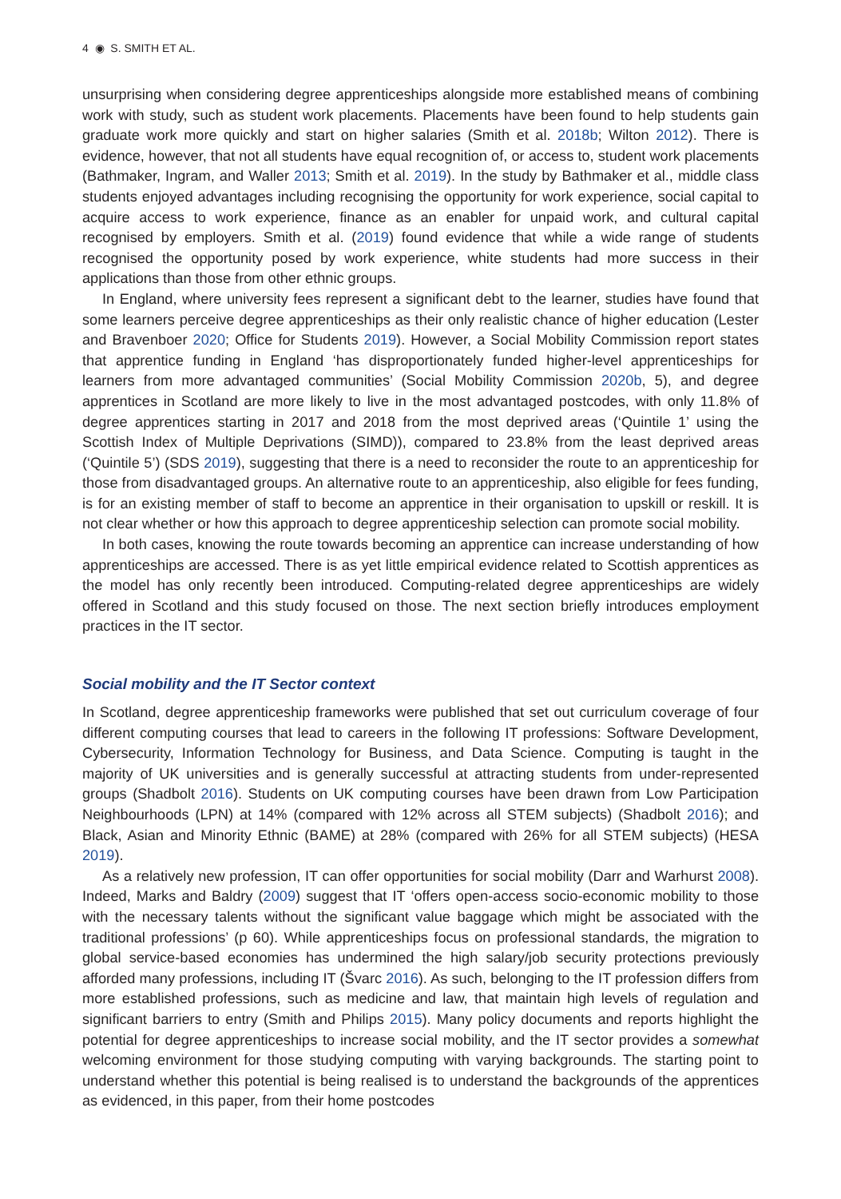4 ◉ S. SMITH ET AL.
unsurprising when considering degree apprenticeships alongside more established means of combining work with study, such as student work placements. Placements have been found to help students gain graduate work more quickly and start on higher salaries (Smith et al. 2018b; Wilton 2012). There is evidence, however, that not all students have equal recognition of, or access to, student work placements (Bathmaker, Ingram, and Waller 2013; Smith et al. 2019). In the study by Bathmaker et al., middle class students enjoyed advantages including recognising the opportunity for work experience, social capital to acquire access to work experience, finance as an enabler for unpaid work, and cultural capital recognised by employers. Smith et al. (2019) found evidence that while a wide range of students recognised the opportunity posed by work experience, white students had more success in their applications than those from other ethnic groups.
In England, where university fees represent a significant debt to the learner, studies have found that some learners perceive degree apprenticeships as their only realistic chance of higher education (Lester and Bravenboer 2020; Office for Students 2019). However, a Social Mobility Commission report states that apprentice funding in England ‘has disproportionately funded higher-level apprenticeships for learners from more advantaged communities’ (Social Mobility Commission 2020b, 5), and degree apprentices in Scotland are more likely to live in the most advantaged postcodes, with only 11.8% of degree apprentices starting in 2017 and 2018 from the most deprived areas (‘Quintile 1’ using the Scottish Index of Multiple Deprivations (SIMD)), compared to 23.8% from the least deprived areas (‘Quintile 5’) (SDS 2019), suggesting that there is a need to reconsider the route to an apprenticeship for those from disadvantaged groups. An alternative route to an apprenticeship, also eligible for fees funding, is for an existing member of staff to become an apprentice in their organisation to upskill or reskill. It is not clear whether or how this approach to degree apprenticeship selection can promote social mobility.
In both cases, knowing the route towards becoming an apprentice can increase understanding of how apprenticeships are accessed. There is as yet little empirical evidence related to Scottish apprentices as the model has only recently been introduced. Computing-related degree apprenticeships are widely offered in Scotland and this study focused on those. The next section briefly introduces employment practices in the IT sector.
Social mobility and the IT Sector context
In Scotland, degree apprenticeship frameworks were published that set out curriculum coverage of four different computing courses that lead to careers in the following IT professions: Software Development, Cybersecurity, Information Technology for Business, and Data Science. Computing is taught in the majority of UK universities and is generally successful at attracting students from under-represented groups (Shadbolt 2016). Students on UK computing courses have been drawn from Low Participation Neighbourhoods (LPN) at 14% (compared with 12% across all STEM subjects) (Shadbolt 2016); and Black, Asian and Minority Ethnic (BAME) at 28% (compared with 26% for all STEM subjects) (HESA 2019).
As a relatively new profession, IT can offer opportunities for social mobility (Darr and Warhurst 2008). Indeed, Marks and Baldry (2009) suggest that IT ‘offers open-access socio-economic mobility to those with the necessary talents without the significant value baggage which might be associated with the traditional professions’ (p 60). While apprenticeships focus on professional standards, the migration to global service-based economies has undermined the high salary/job security protections previously afforded many professions, including IT (Švarc 2016). As such, belonging to the IT profession differs from more established professions, such as medicine and law, that maintain high levels of regulation and significant barriers to entry (Smith and Philips 2015). Many policy documents and reports highlight the potential for degree apprenticeships to increase social mobility, and the IT sector provides a somewhat welcoming environment for those studying computing with varying backgrounds. The starting point to understand whether this potential is being realised is to understand the backgrounds of the apprentices as evidenced, in this paper, from their home postcodes